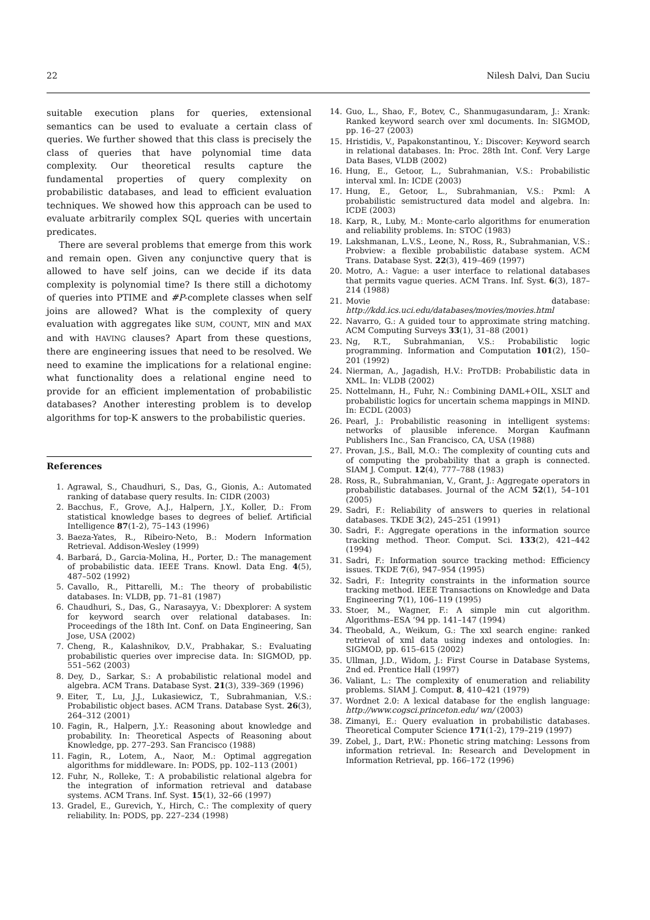22 Nilesh Dalvi, Dan Suciu
suitable execution plans for queries, extensional semantics can be used to evaluate a certain class of queries. We further showed that this class is precisely the class of queries that have polynomial time data complexity. Our theoretical results capture the fundamental properties of query complexity on probabilistic databases, and lead to efficient evaluation techniques. We showed how this approach can be used to evaluate arbitrarily complex SQL queries with uncertain predicates.
There are several problems that emerge from this work and remain open. Given any conjunctive query that is allowed to have self joins, can we decide if its data complexity is polynomial time? Is there still a dichotomy of queries into PTIME and #P-complete classes when self joins are allowed? What is the complexity of query evaluation with aggregates like SUM, COUNT, MIN and MAX and with HAVING clauses? Apart from these questions, there are engineering issues that need to be resolved. We need to examine the implications for a relational engine: what functionality does a relational engine need to provide for an efficient implementation of probabilistic databases? Another interesting problem is to develop algorithms for top-K answers to the probabilistic queries.
References
1. Agrawal, S., Chaudhuri, S., Das, G., Gionis, A.: Automated ranking of database query results. In: CIDR (2003)
2. Bacchus, F., Grove, A.J., Halpern, J.Y., Koller, D.: From statistical knowledge bases to degrees of belief. Artificial Intelligence 87(1-2), 75–143 (1996)
3. Baeza-Yates, R., Ribeiro-Neto, B.: Modern Information Retrieval. Addison-Wesley (1999)
4. Barbará, D., Garcia-Molina, H., Porter, D.: The management of probabilistic data. IEEE Trans. Knowl. Data Eng. 4(5), 487–502 (1992)
5. Cavallo, R., Pittarelli, M.: The theory of probabilistic databases. In: VLDB, pp. 71–81 (1987)
6. Chaudhuri, S., Das, G., Narasayya, V.: Dbexplorer: A system for keyword search over relational databases. In: Proceedings of the 18th Int. Conf. on Data Engineering, San Jose, USA (2002)
7. Cheng, R., Kalashnikov, D.V., Prabhakar, S.: Evaluating probabilistic queries over imprecise data. In: SIGMOD, pp. 551–562 (2003)
8. Dey, D., Sarkar, S.: A probabilistic relational model and algebra. ACM Trans. Database Syst. 21(3), 339–369 (1996)
9. Eiter, T., Lu, J.J., Lukasiewicz, T., Subrahmanian, V.S.: Probabilistic object bases. ACM Trans. Database Syst. 26(3), 264–312 (2001)
10. Fagin, R., Halpern, J.Y.: Reasoning about knowledge and probability. In: Theoretical Aspects of Reasoning about Knowledge, pp. 277–293. San Francisco (1988)
11. Fagin, R., Lotem, A., Naor, M.: Optimal aggregation algorithms for middleware. In: PODS, pp. 102–113 (2001)
12. Fuhr, N., Rolleke, T.: A probabilistic relational algebra for the integration of information retrieval and database systems. ACM Trans. Inf. Syst. 15(1), 32–66 (1997)
13. Gradel, E., Gurevich, Y., Hirch, C.: The complexity of query reliability. In: PODS, pp. 227–234 (1998)
14. Guo, L., Shao, F., Botev, C., Shanmugasundaram, J.: Xrank: Ranked keyword search over xml documents. In: SIGMOD, pp. 16–27 (2003)
15. Hristidis, V., Papakonstantinou, Y.: Discover: Keyword search in relational databases. In: Proc. 28th Int. Conf. Very Large Data Bases, VLDB (2002)
16. Hung, E., Getoor, L., Subrahmanian, V.S.: Probabilistic interval xml. In: ICDE (2003)
17. Hung, E., Getoor, L., Subrahmanian, V.S.: Pxml: A probabilistic semistructured data model and algebra. In: ICDE (2003)
18. Karp, R., Luby, M.: Monte-carlo algorithms for enumeration and reliability problems. In: STOC (1983)
19. Lakshmanan, L.V.S., Leone, N., Ross, R., Subrahmanian, V.S.: Probview: a flexible probabilistic database system. ACM Trans. Database Syst. 22(3), 419–469 (1997)
20. Motro, A.: Vague: a user interface to relational databases that permits vague queries. ACM Trans. Inf. Syst. 6(3), 187–214 (1988)
21. Movie database: http://kdd.ics.uci.edu/databases/movies/movies.html
22. Navarro, G.: A guided tour to approximate string matching. ACM Computing Surveys 33(1), 31–88 (2001)
23. Ng, R.T., Subrahmanian, V.S.: Probabilistic logic programming. Information and Computation 101(2), 150–201 (1992)
24. Nierman, A., Jagadish, H.V.: ProTDB: Probabilistic data in XML. In: VLDB (2002)
25. Nottelmann, H., Fuhr, N.: Combining DAML+OIL, XSLT and probabilistic logics for uncertain schema mappings in MIND. In: ECDL (2003)
26. Pearl, J.: Probabilistic reasoning in intelligent systems: networks of plausible inference. Morgan Kaufmann Publishers Inc., San Francisco, CA, USA (1988)
27. Provan, J.S., Ball, M.O.: The complexity of counting cuts and of computing the probability that a graph is connected. SIAM J. Comput. 12(4), 777–788 (1983)
28. Ross, R., Subrahmanian, V., Grant, J.: Aggregate operators in probabilistic databases. Journal of the ACM 52(1), 54–101 (2005)
29. Sadri, F.: Reliability of answers to queries in relational databases. TKDE 3(2), 245–251 (1991)
30. Sadri, F.: Aggregate operations in the information source tracking method. Theor. Comput. Sci. 133(2), 421–442 (1994)
31. Sadri, F.: Information source tracking method: Efficiency issues. TKDE 7(6), 947–954 (1995)
32. Sadri, F.: Integrity constraints in the information source tracking method. IEEE Transactions on Knowledge and Data Engineering 7(1), 106–119 (1995)
33. Stoer, M., Wagner, F.: A simple min cut algorithm. Algorithms–ESA ’94 pp. 141–147 (1994)
34. Theobald, A., Weikum, G.: The xxl search engine: ranked retrieval of xml data using indexes and ontologies. In: SIGMOD, pp. 615–615 (2002)
35. Ullman, J.D., Widom, J.: First Course in Database Systems, 2nd ed. Prentice Hall (1997)
36. Valiant, L.: The complexity of enumeration and reliability problems. SIAM J. Comput. 8, 410–421 (1979)
37. Wordnet 2.0: A lexical database for the english language: http://www.cogsci.princeton.edu/ wn/ (2003)
38. Zimanyi, E.: Query evaluation in probabilistic databases. Theoretical Computer Science 171(1-2), 179–219 (1997)
39. Zobel, J., Dart, P.W.: Phonetic string matching: Lessons from information retrieval. In: Research and Development in Information Retrieval, pp. 166–172 (1996)